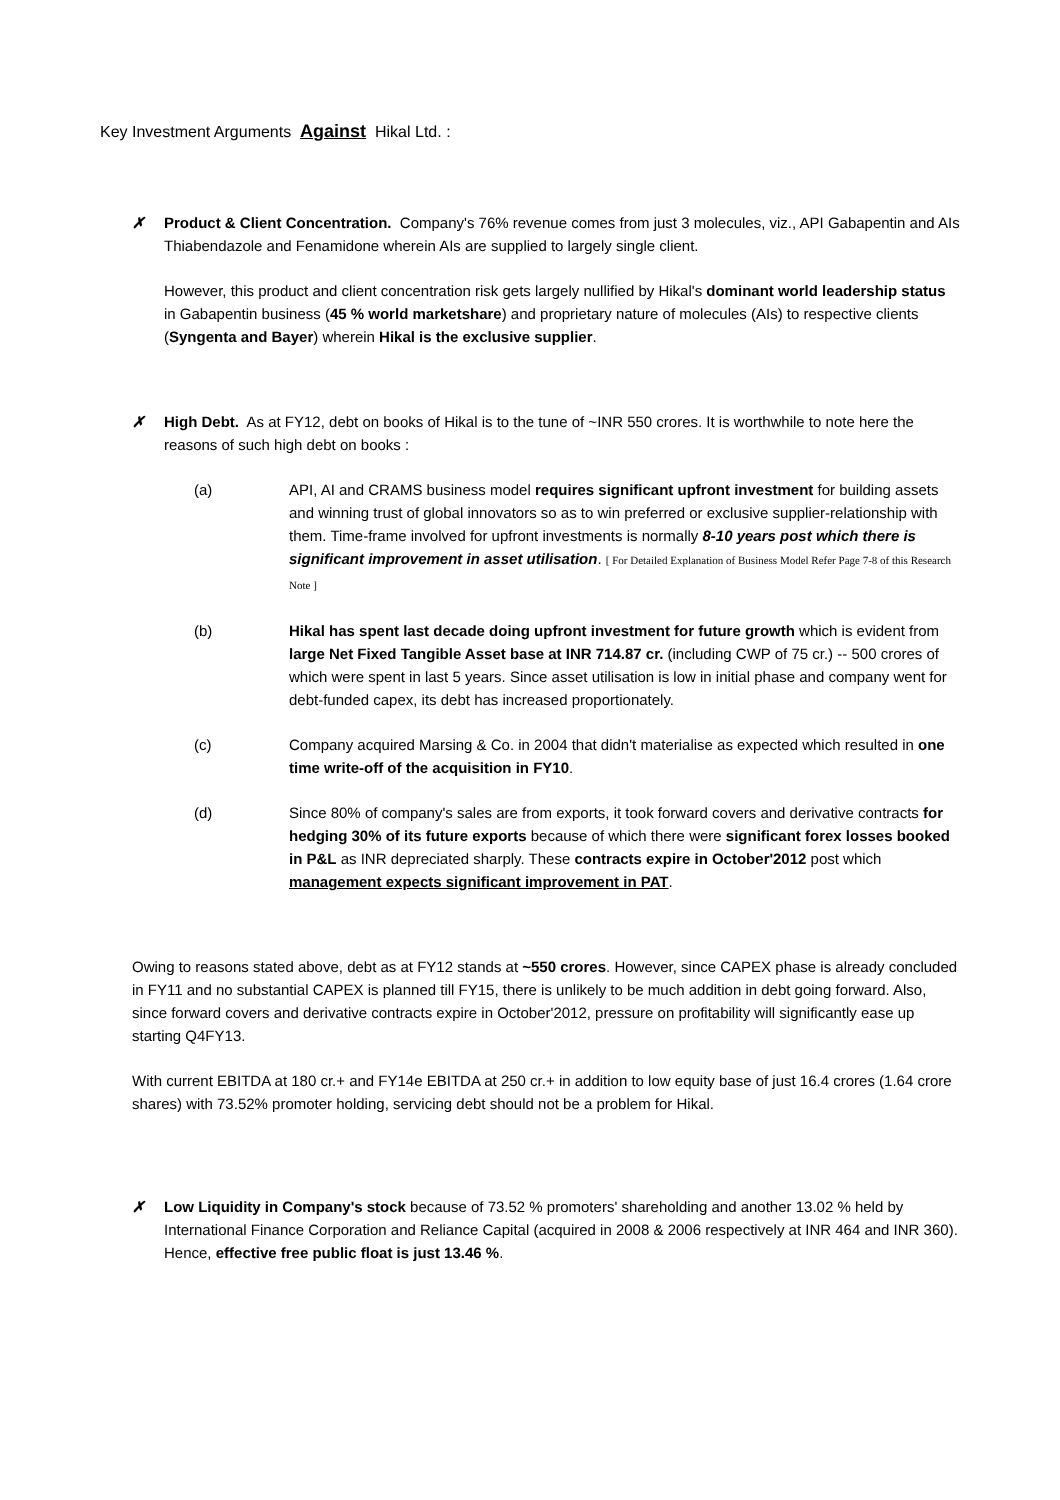Key Investment Arguments Against Hikal Ltd. :
✗ Product & Client Concentration. Company's 76% revenue comes from just 3 molecules, viz., API Gabapentin and AIs Thiabendazole and Fenamidone wherein AIs are supplied to largely single client.
However, this product and client concentration risk gets largely nullified by Hikal's dominant world leadership status in Gabapentin business (45 % world marketshare) and proprietary nature of molecules (AIs) to respective clients (Syngenta and Bayer) wherein Hikal is the exclusive supplier.
✗ High Debt. As at FY12, debt on books of Hikal is to the tune of ~INR 550 crores. It is worthwhile to note here the reasons of such high debt on books :
(a) API, AI and CRAMS business model requires significant upfront investment for building assets and winning trust of global innovators so as to win preferred or exclusive supplier-relationship with them. Time-frame involved for upfront investments is normally 8-10 years post which there is significant improvement in asset utilisation. [ For Detailed Explanation of Business Model Refer Page 7-8 of this Research Note ]
(b) Hikal has spent last decade doing upfront investment for future growth which is evident from large Net Fixed Tangible Asset base at INR 714.87 cr. (including CWP of 75 cr.) -- 500 crores of which were spent in last 5 years. Since asset utilisation is low in initial phase and company went for debt-funded capex, its debt has increased proportionately.
(c) Company acquired Marsing & Co. in 2004 that didn't materialise as expected which resulted in one time write-off of the acquisition in FY10.
(d) Since 80% of company's sales are from exports, it took forward covers and derivative contracts for hedging 30% of its future exports because of which there were significant forex losses booked in P&L as INR depreciated sharply. These contracts expire in October'2012 post which management expects significant improvement in PAT.
Owing to reasons stated above, debt as at FY12 stands at ~550 crores. However, since CAPEX phase is already concluded in FY11 and no substantial CAPEX is planned till FY15, there is unlikely to be much addition in debt going forward. Also, since forward covers and derivative contracts expire in October'2012, pressure on profitability will significantly ease up starting Q4FY13.
With current EBITDA at 180 cr.+ and FY14e EBITDA at 250 cr.+ in addition to low equity base of just 16.4 crores (1.64 crore shares) with 73.52% promoter holding, servicing debt should not be a problem for Hikal.
✗ Low Liquidity in Company's stock because of 73.52 % promoters' shareholding and another 13.02 % held by International Finance Corporation and Reliance Capital (acquired in 2008 & 2006 respectively at INR 464 and INR 360). Hence, effective free public float is just 13.46 %.